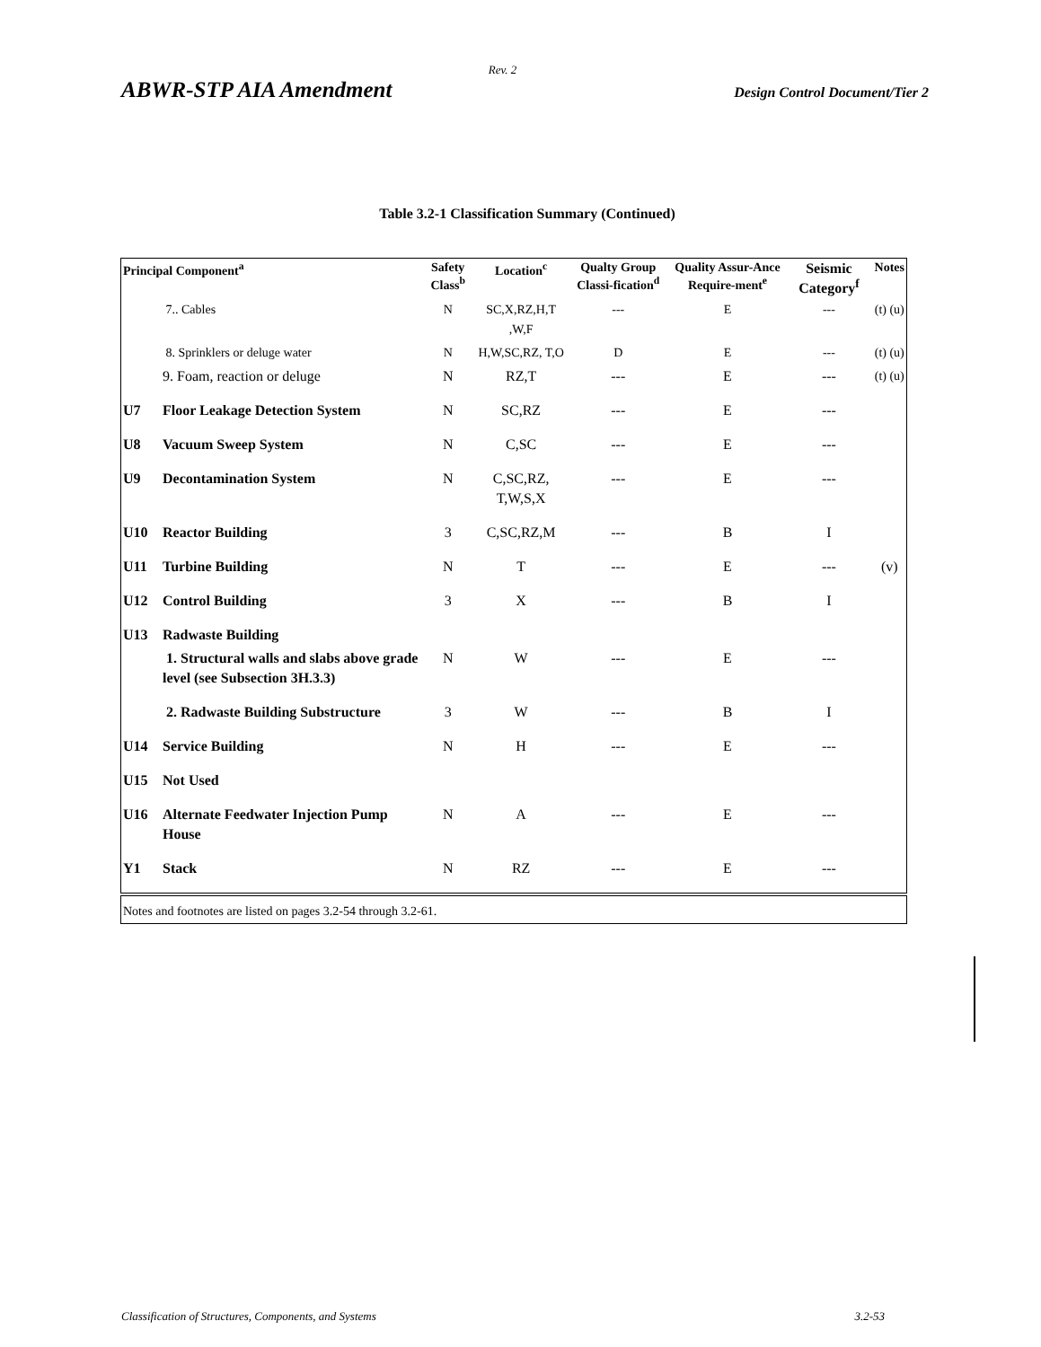Rev. 2
ABWR-STP AIA Amendment Design Control Document/Tier 2
Table 3.2-1 Classification Summary (Continued)
| Principal Component<sup>a</sup> | | Safety Class<sup>b</sup> | Location<sup>c</sup> | Qualty Group Classi-fication<sup>d</sup> | Quality Assur-Ance Require-ment<sup>e</sup> | Seismic Category<sup>f</sup> | Notes |
| --- | --- | --- | --- | --- | --- | --- | --- |
| | 7.. Cables | N | SC,X,RZ,H,T ,W,F | --- | E | --- | (t) (u) |
| | 8. Sprinklers or deluge water | N | H,W,SC,RZ, T,O | D | E | --- | (t) (u) |
| | 9. Foam, reaction or deluge | N | RZ,T | --- | E | --- | (t) (u) |
| U7 | Floor Leakage Detection System | N | SC,RZ | --- | E | --- | |
| U8 | Vacuum Sweep System | N | C,SC | --- | E | --- | |
| U9 | Decontamination System | N | C,SC,RZ, T,W,S,X | --- | E | --- | |
| U10 | Reactor Building | 3 | C,SC,RZ,M | --- | B | I | |
| U11 | Turbine Building | N | T | --- | E | --- | (v) |
| U12 | Control Building | 3 | X | --- | B | I | |
| U13 | Radwaste Building | | | | | | |
| | 1. Structural walls and slabs above grade level (see Subsection 3H.3.3) | N | W | --- | E | --- | |
| | 2. Radwaste Building Substructure | 3 | W | --- | B | I | |
| U14 | Service Building | N | H | --- | E | --- | |
| U15 | Not Used | | | | | | |
| U16 | Alternate Feedwater Injection Pump House | N | A | --- | E | --- | |
| Y1 | Stack | N | RZ | --- | E | --- | |
| Notes and footnotes are listed on pages 3.2-54 through 3.2-61. | | | | | | | |
Classification of Structures, Components, and Systems 3.2-53